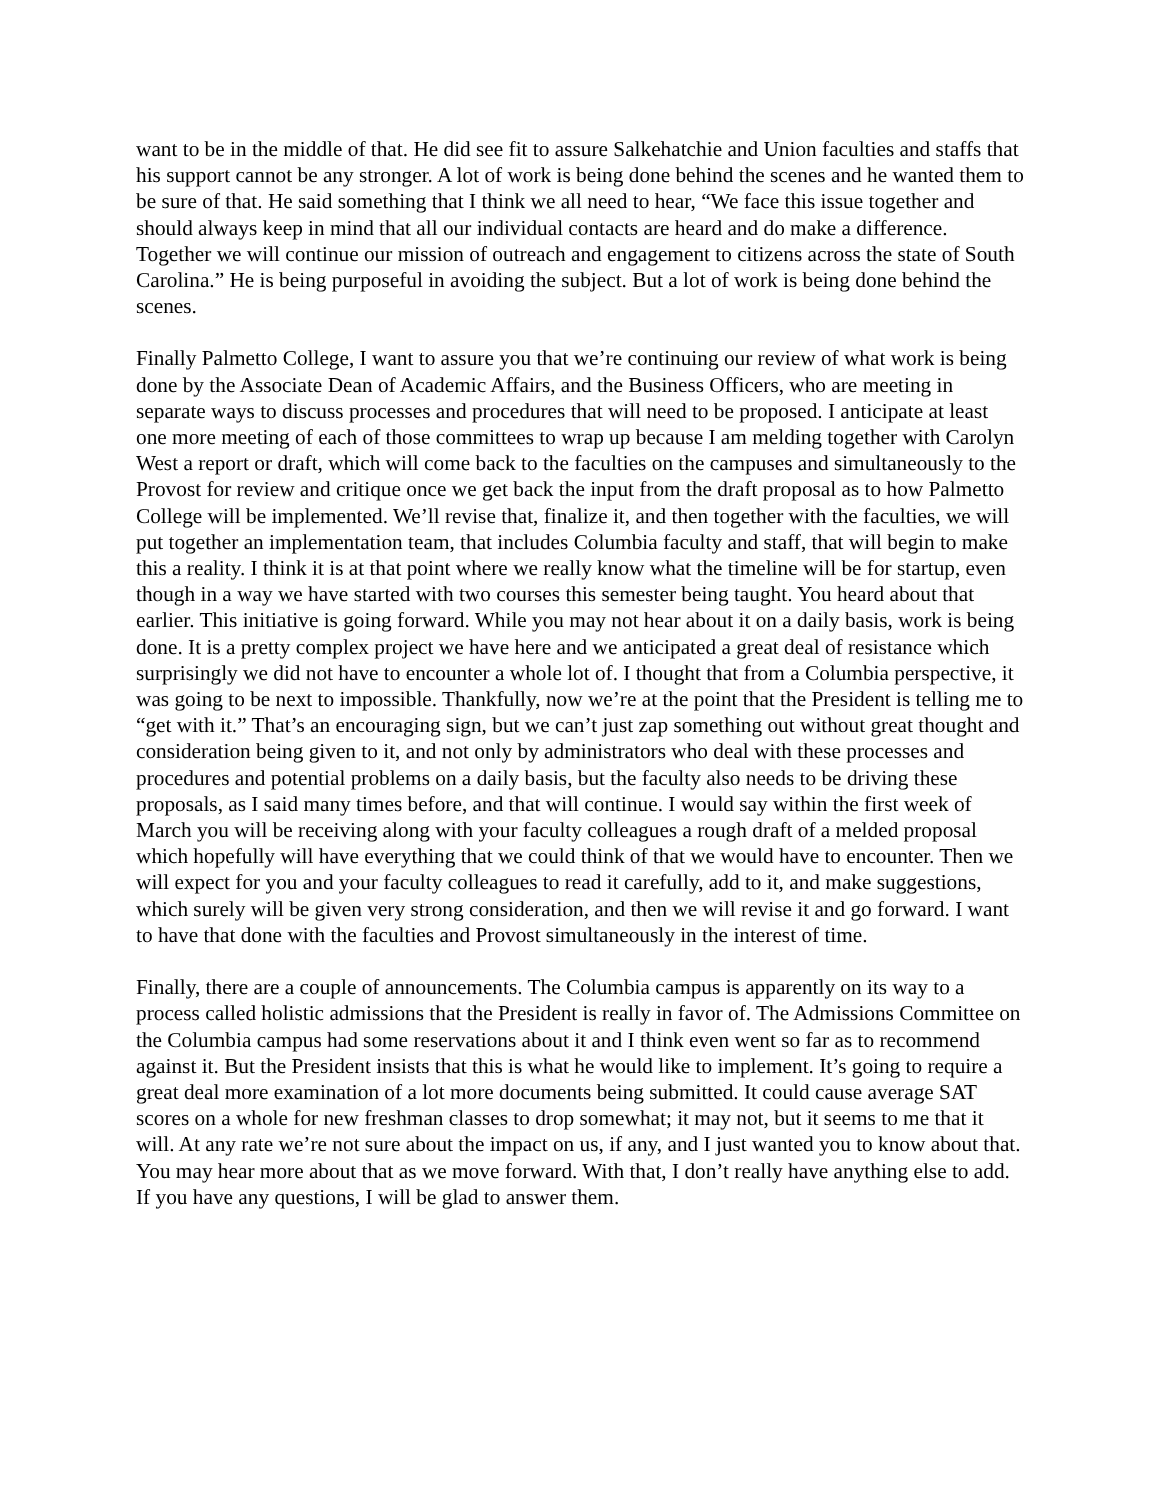want to be in the middle of that. He did see fit to assure Salkehatchie and Union faculties and staffs that his support cannot be any stronger. A lot of work is being done behind the scenes and he wanted them to be sure of that. He said something that I think we all need to hear, “We face this issue together and should always keep in mind that all our individual contacts are heard and do make a difference. Together we will continue our mission of outreach and engagement to citizens across the state of South Carolina.” He is being purposeful in avoiding the subject. But a lot of work is being done behind the scenes.
Finally Palmetto College, I want to assure you that we’re continuing our review of what work is being done by the Associate Dean of Academic Affairs, and the Business Officers, who are meeting in separate ways to discuss processes and procedures that will need to be proposed. I anticipate at least one more meeting of each of those committees to wrap up because I am melding together with Carolyn West a report or draft, which will come back to the faculties on the campuses and simultaneously to the Provost for review and critique once we get back the input from the draft proposal as to how Palmetto College will be implemented. We’ll revise that, finalize it, and then together with the faculties, we will put together an implementation team, that includes Columbia faculty and staff, that will begin to make this a reality. I think it is at that point where we really know what the timeline will be for startup, even though in a way we have started with two courses this semester being taught. You heard about that earlier. This initiative is going forward. While you may not hear about it on a daily basis, work is being done. It is a pretty complex project we have here and we anticipated a great deal of resistance which surprisingly we did not have to encounter a whole lot of. I thought that from a Columbia perspective, it was going to be next to impossible. Thankfully, now we’re at the point that the President is telling me to “get with it.” That’s an encouraging sign, but we can’t just zap something out without great thought and consideration being given to it, and not only by administrators who deal with these processes and procedures and potential problems on a daily basis, but the faculty also needs to be driving these proposals, as I said many times before, and that will continue. I would say within the first week of March you will be receiving along with your faculty colleagues a rough draft of a melded proposal which hopefully will have everything that we could think of that we would have to encounter. Then we will expect for you and your faculty colleagues to read it carefully, add to it, and make suggestions, which surely will be given very strong consideration, and then we will revise it and go forward. I want to have that done with the faculties and Provost simultaneously in the interest of time.
Finally, there are a couple of announcements. The Columbia campus is apparently on its way to a process called holistic admissions that the President is really in favor of. The Admissions Committee on the Columbia campus had some reservations about it and I think even went so far as to recommend against it. But the President insists that this is what he would like to implement. It’s going to require a great deal more examination of a lot more documents being submitted. It could cause average SAT scores on a whole for new freshman classes to drop somewhat; it may not, but it seems to me that it will. At any rate we’re not sure about the impact on us, if any, and I just wanted you to know about that. You may hear more about that as we move forward. With that, I don’t really have anything else to add. If you have any questions, I will be glad to answer them.